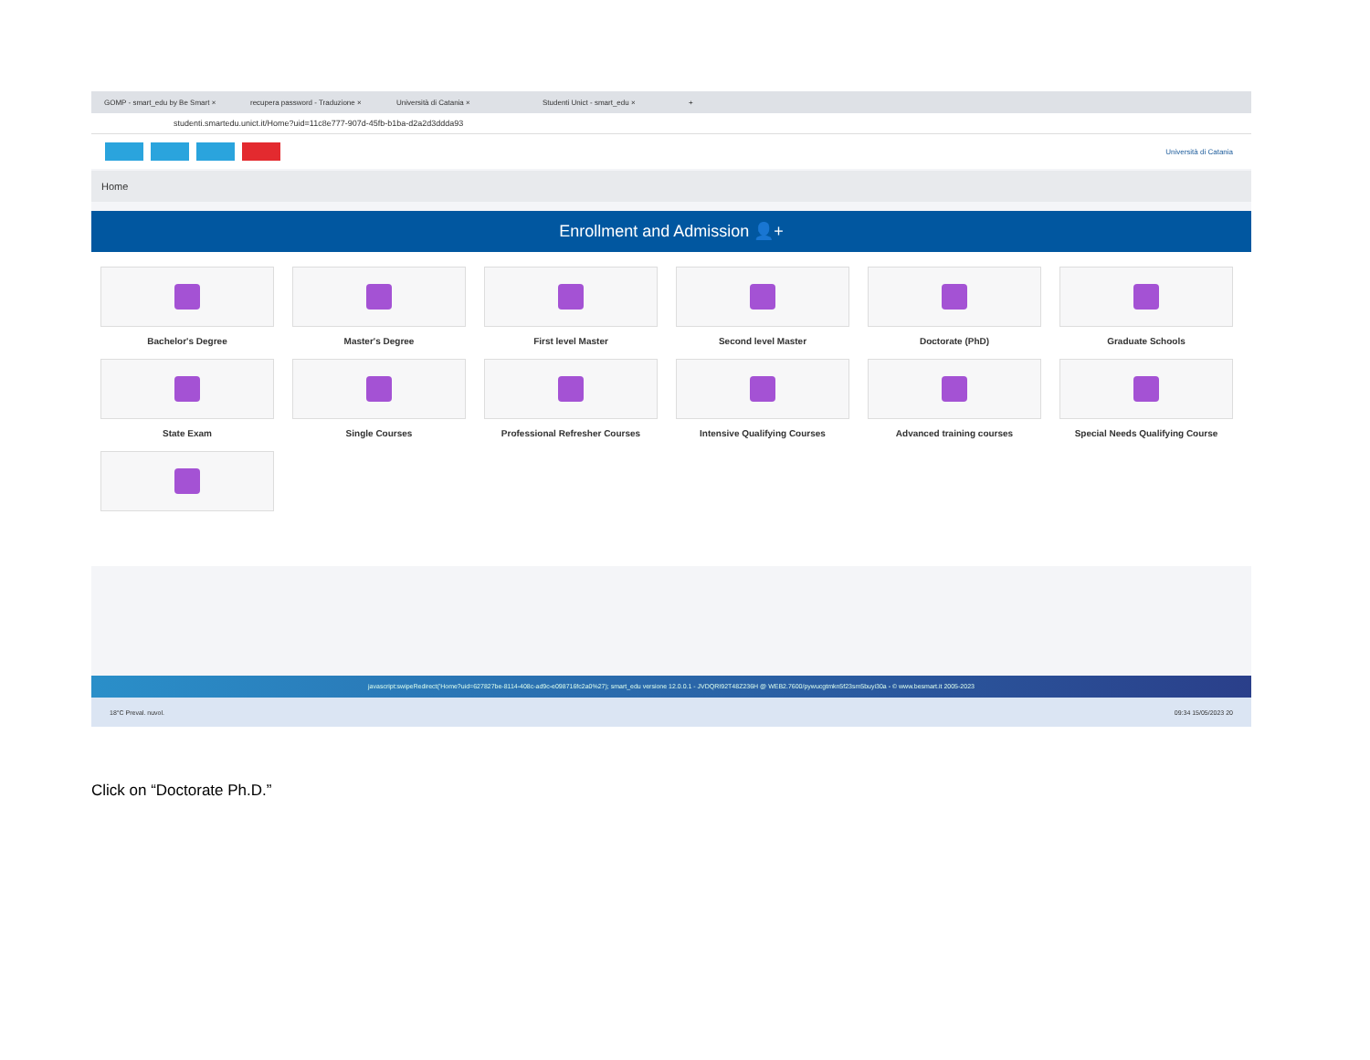GOMP - smart_edu by Be Smart × recupera password - Traduzione × Università di Catania × Studenti Unict - smart_edu × +
studenti.smartedu.unict.it/Home?uid=11c8e777-907d-45fb-b1ba-d2a2d3ddda93
Università di Catania
Home
Enrollment and Admission 👤+
Bachelor's Degree
Master's Degree
First level Master
Second level Master
Doctorate (PhD)
Graduate Schools
State Exam
Single Courses
Professional Refresher Courses
Intensive Qualifying Courses
Advanced training courses
Special Needs Qualifying Course
javascript:swipeRedirect('Home?uid=627827be-8114-408c-ad9c-e098716fc2a0%27); smart_edu versione 12.0.0.1 - JVDQRI92T48Z236H @ WEB2.7600/pywucgtmkn5f23sm5buyi30a - © www.besmart.it 2005-2023
18°C Preval. nuvol. 09:34 15/05/2023 20
Click on “Doctorate Ph.D.”